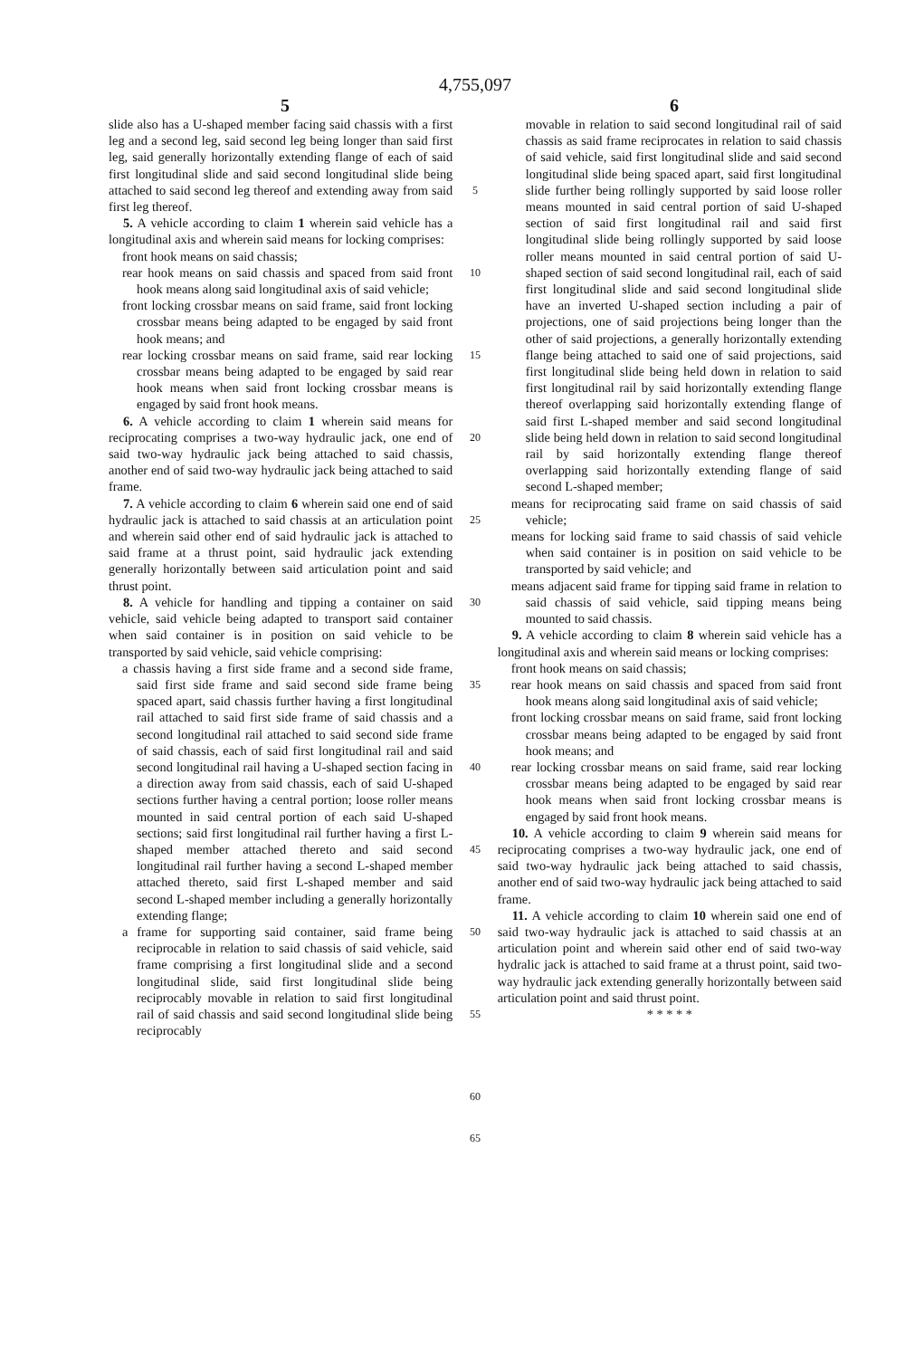4,755,097
5 6
slide also has a U-shaped member facing said chassis with a first leg and a second leg, said second leg being longer than said first leg, said generally horizontally extending flange of each of said first longitudinal slide and said second longitudinal slide being attached to said second leg thereof and extending away from said first leg thereof.
5. A vehicle according to claim 1 wherein said vehicle has a longitudinal axis and wherein said means for locking comprises:
front hook means on said chassis;
rear hook means on said chassis and spaced from said front hook means along said longitudinal axis of said vehicle;
front locking crossbar means on said frame, said front locking crossbar means being adapted to be engaged by said front hook means; and
rear locking crossbar means on said frame, said rear locking crossbar means being adapted to be engaged by said rear hook means when said front locking crossbar means is engaged by said front hook means.
6. A vehicle according to claim 1 wherein said means for reciprocating comprises a two-way hydraulic jack, one end of said two-way hydraulic jack being attached to said chassis, another end of said two-way hydraulic jack being attached to said frame.
7. A vehicle according to claim 6 wherein said one end of said hydraulic jack is attached to said chassis at an articulation point and wherein said other end of said hydraulic jack is attached to said frame at a thrust point, said hydraulic jack extending generally horizontally between said articulation point and said thrust point.
8. A vehicle for handling and tipping a container on said vehicle, said vehicle being adapted to transport said container when said container is in position on said vehicle to be transported by said vehicle, said vehicle comprising:
a chassis having a first side frame and a second side frame, said first side frame and said second side frame being spaced apart, said chassis further having a first longitudinal rail attached to said first side frame of said chassis and a second longitudinal rail attached to said second side frame of said chassis, each of said first longitudinal rail and said second longitudinal rail having a U-shaped section facing in a direction away from said chassis, each of said U-shaped sections further having a central portion; loose roller means mounted in said central portion of each said U-shaped sections; said first longitudinal rail further having a first L-shaped member attached thereto and said second longitudinal rail further having a second L-shaped member attached thereto, said first L-shaped member and said second L-shaped member including a generally horizontally extending flange;
a frame for supporting said container, said frame being reciprocable in relation to said chassis of said vehicle, said frame comprising a first longitudinal slide and a second longitudinal slide, said first longitudinal slide being reciprocably movable in relation to said first longitudinal rail of said chassis and said second longitudinal slide being reciprocably
5
10
15
20
25
30
35
40
45
50
55
60
movable in relation to said second longitudinal rail of said chassis as said frame reciprocates in relation to said chassis of said vehicle, said first longitudinal slide and said second longitudinal slide being spaced apart, said first longitudinal slide further being rollingly supported by said loose roller means mounted in said central portion of said U-shaped section of said first longitudinal rail and said first longitudinal slide being rollingly supported by said loose roller means mounted in said central portion of said U-shaped section of said second longitudinal rail, each of said first longitudinal slide and said second longitudinal slide have an inverted U-shaped section including a pair of projections, one of said projections being longer than the other of said projections, a generally horizontally extending flange being attached to said one of said projections, said first longitudinal slide being held down in relation to said first longitudinal rail by said horizontally extending flange thereof overlapping said horizontally extending flange of said first L-shaped member and said second longitudinal slide being held down in relation to said second longitudinal rail by said horizontally extending flange thereof overlapping said horizontally extending flange of said second L-shaped member;
means for reciprocating said frame on said chassis of said vehicle;
means for locking said frame to said chassis of said vehicle when said container is in position on said vehicle to be transported by said vehicle; and
means adjacent said frame for tipping said frame in relation to said chassis of said vehicle, said tipping means being mounted to said chassis.
9. A vehicle according to claim 8 wherein said vehicle has a longitudinal axis and wherein said means or locking comprises:
front hook means on said chassis;
rear hook means on said chassis and spaced from said front hook means along said longitudinal axis of said vehicle;
front locking crossbar means on said frame, said front locking crossbar means being adapted to be engaged by said front hook means; and
rear locking crossbar means on said frame, said rear locking crossbar means being adapted to be engaged by said rear hook means when said front locking crossbar means is engaged by said front hook means.
10. A vehicle according to claim 9 wherein said means for reciprocating comprises a two-way hydraulic jack, one end of said two-way hydraulic jack being attached to said chassis, another end of said two-way hydraulic jack being attached to said frame.
11. A vehicle according to claim 10 wherein said one end of said two-way hydraulic jack is attached to said chassis at an articulation point and wherein said other end of said two-way hydralic jack is attached to said frame at a thrust point, said two-way hydraulic jack extending generally horizontally between said articulation point and said thrust point.
* * * * *
65